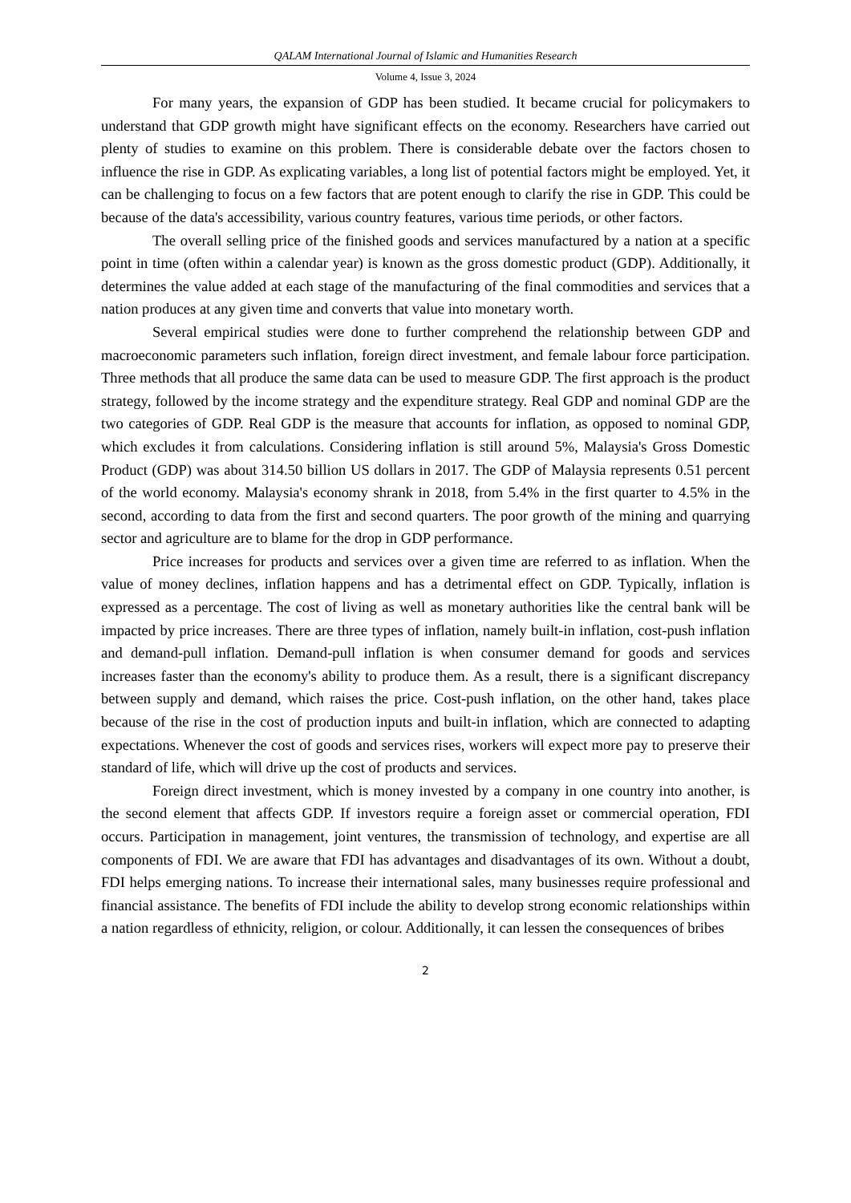QALAM International Journal of Islamic and Humanities Research
Volume 4, Issue 3, 2024
For many years, the expansion of GDP has been studied. It became crucial for policymakers to understand that GDP growth might have significant effects on the economy. Researchers have carried out plenty of studies to examine on this problem. There is considerable debate over the factors chosen to influence the rise in GDP. As explicating variables, a long list of potential factors might be employed. Yet, it can be challenging to focus on a few factors that are potent enough to clarify the rise in GDP. This could be because of the data's accessibility, various country features, various time periods, or other factors.
The overall selling price of the finished goods and services manufactured by a nation at a specific point in time (often within a calendar year) is known as the gross domestic product (GDP). Additionally, it determines the value added at each stage of the manufacturing of the final commodities and services that a nation produces at any given time and converts that value into monetary worth.
Several empirical studies were done to further comprehend the relationship between GDP and macroeconomic parameters such inflation, foreign direct investment, and female labour force participation. Three methods that all produce the same data can be used to measure GDP. The first approach is the product strategy, followed by the income strategy and the expenditure strategy. Real GDP and nominal GDP are the two categories of GDP. Real GDP is the measure that accounts for inflation, as opposed to nominal GDP, which excludes it from calculations. Considering inflation is still around 5%, Malaysia's Gross Domestic Product (GDP) was about 314.50 billion US dollars in 2017. The GDP of Malaysia represents 0.51 percent of the world economy. Malaysia's economy shrank in 2018, from 5.4% in the first quarter to 4.5% in the second, according to data from the first and second quarters. The poor growth of the mining and quarrying sector and agriculture are to blame for the drop in GDP performance.
Price increases for products and services over a given time are referred to as inflation. When the value of money declines, inflation happens and has a detrimental effect on GDP. Typically, inflation is expressed as a percentage. The cost of living as well as monetary authorities like the central bank will be impacted by price increases. There are three types of inflation, namely built-in inflation, cost-push inflation and demand-pull inflation. Demand-pull inflation is when consumer demand for goods and services increases faster than the economy's ability to produce them. As a result, there is a significant discrepancy between supply and demand, which raises the price. Cost-push inflation, on the other hand, takes place because of the rise in the cost of production inputs and built-in inflation, which are connected to adapting expectations. Whenever the cost of goods and services rises, workers will expect more pay to preserve their standard of life, which will drive up the cost of products and services.
Foreign direct investment, which is money invested by a company in one country into another, is the second element that affects GDP. If investors require a foreign asset or commercial operation, FDI occurs. Participation in management, joint ventures, the transmission of technology, and expertise are all components of FDI. We are aware that FDI has advantages and disadvantages of its own. Without a doubt, FDI helps emerging nations. To increase their international sales, many businesses require professional and financial assistance. The benefits of FDI include the ability to develop strong economic relationships within a nation regardless of ethnicity, religion, or colour. Additionally, it can lessen the consequences of bribes
2